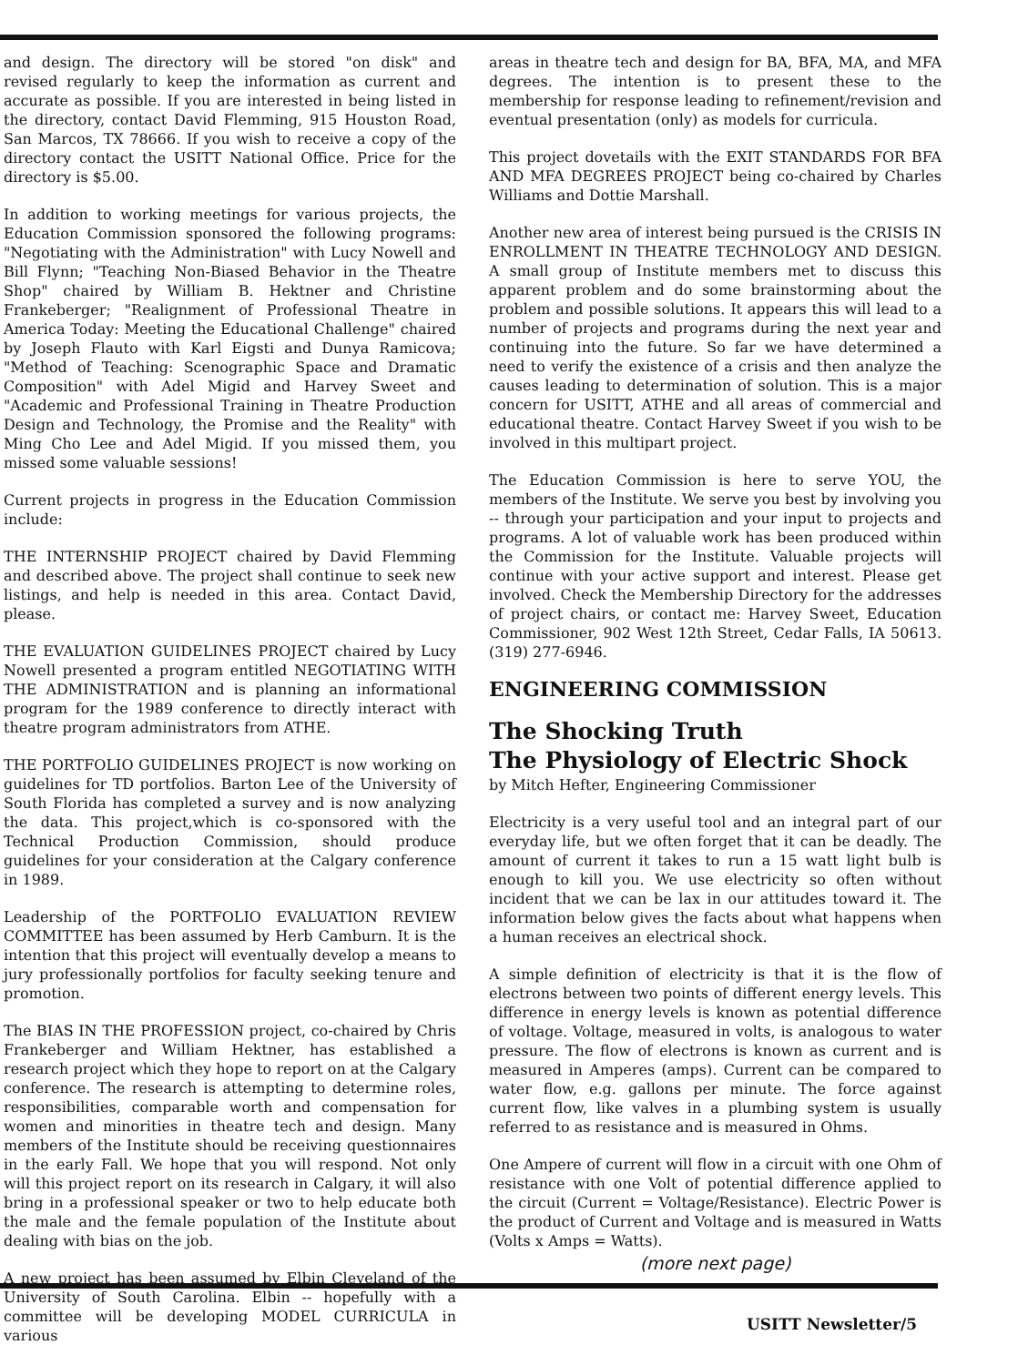and design. The directory will be stored "on disk" and revised regularly to keep the information as current and accurate as possible. If you are interested in being listed in the directory, contact David Flemming, 915 Houston Road, San Marcos, TX 78666. If you wish to receive a copy of the directory contact the USITT National Office. Price for the directory is $5.00.
In addition to working meetings for various projects, the Education Commission sponsored the following programs: "Negotiating with the Administration" with Lucy Nowell and Bill Flynn; "Teaching Non-Biased Behavior in the Theatre Shop" chaired by William B. Hektner and Christine Frankeberger; "Realignment of Professional Theatre in America Today: Meeting the Educational Challenge" chaired by Joseph Flauto with Karl Eigsti and Dunya Ramicova; "Method of Teaching: Scenographic Space and Dramatic Composition" with Adel Migid and Harvey Sweet and "Academic and Professional Training in Theatre Production Design and Technology, the Promise and the Reality" with Ming Cho Lee and Adel Migid. If you missed them, you missed some valuable sessions!
Current projects in progress in the Education Commission include:
THE INTERNSHIP PROJECT chaired by David Flemming and described above. The project shall continue to seek new listings, and help is needed in this area. Contact David, please.
THE EVALUATION GUIDELINES PROJECT chaired by Lucy Nowell presented a program entitled NEGOTIATING WITH THE ADMINISTRATION and is planning an informational program for the 1989 conference to directly interact with theatre program administrators from ATHE.
THE PORTFOLIO GUIDELINES PROJECT is now working on guidelines for TD portfolios. Barton Lee of the University of South Florida has completed a survey and is now analyzing the data. This project,which is co-sponsored with the Technical Production Commission, should produce guidelines for your consideration at the Calgary conference in 1989.
Leadership of the PORTFOLIO EVALUATION REVIEW COMMITTEE has been assumed by Herb Camburn. It is the intention that this project will eventually develop a means to jury professionally portfolios for faculty seeking tenure and promotion.
The BIAS IN THE PROFESSION project, co-chaired by Chris Frankeberger and William Hektner, has established a research project which they hope to report on at the Calgary conference. The research is attempting to determine roles, responsibilities, comparable worth and compensation for women and minorities in theatre tech and design. Many members of the Institute should be receiving questionnaires in the early Fall. We hope that you will respond. Not only will this project report on its research in Calgary, it will also bring in a professional speaker or two to help educate both the male and the female population of the Institute about dealing with bias on the job.
A new project has been assumed by Elbin Cleveland of the University of South Carolina. Elbin -- hopefully with a committee will be developing MODEL CURRICULA in various
areas in theatre tech and design for BA, BFA, MA, and MFA degrees. The intention is to present these to the membership for response leading to refinement/revision and eventual presentation (only) as models for curricula.
This project dovetails with the EXIT STANDARDS FOR BFA AND MFA DEGREES PROJECT being co-chaired by Charles Williams and Dottie Marshall.
Another new area of interest being pursued is the CRISIS IN ENROLLMENT IN THEATRE TECHNOLOGY AND DESIGN. A small group of Institute members met to discuss this apparent problem and do some brainstorming about the problem and possible solutions. It appears this will lead to a number of projects and programs during the next year and continuing into the future. So far we have determined a need to verify the existence of a crisis and then analyze the causes leading to determination of solution. This is a major concern for USITT, ATHE and all areas of commercial and educational theatre. Contact Harvey Sweet if you wish to be involved in this multipart project.
The Education Commission is here to serve YOU, the members of the Institute. We serve you best by involving you -- through your participation and your input to projects and programs. A lot of valuable work has been produced within the Commission for the Institute. Valuable projects will continue with your active support and interest. Please get involved. Check the Membership Directory for the addresses of project chairs, or contact me: Harvey Sweet, Education Commissioner, 902 West 12th Street, Cedar Falls, IA 50613. (319) 277-6946.
ENGINEERING COMMISSION
The Shocking Truth
The Physiology of Electric Shock
by Mitch Hefter, Engineering Commissioner
Electricity is a very useful tool and an integral part of our everyday life, but we often forget that it can be deadly. The amount of current it takes to run a 15 watt light bulb is enough to kill you. We use electricity so often without incident that we can be lax in our attitudes toward it. The information below gives the facts about what happens when a human receives an electrical shock.
A simple definition of electricity is that it is the flow of electrons between two points of different energy levels. This difference in energy levels is known as potential difference of voltage. Voltage, measured in volts, is analogous to water pressure. The flow of electrons is known as current and is measured in Amperes (amps). Current can be compared to water flow, e.g. gallons per minute. The force against current flow, like valves in a plumbing system is usually referred to as resistance and is measured in Ohms.
One Ampere of current will flow in a circuit with one Ohm of resistance with one Volt of potential difference applied to the circuit (Current = Voltage/Resistance). Electric Power is the product of Current and Voltage and is measured in Watts (Volts x Amps = Watts).
(more next page)
USITT Newsletter/5